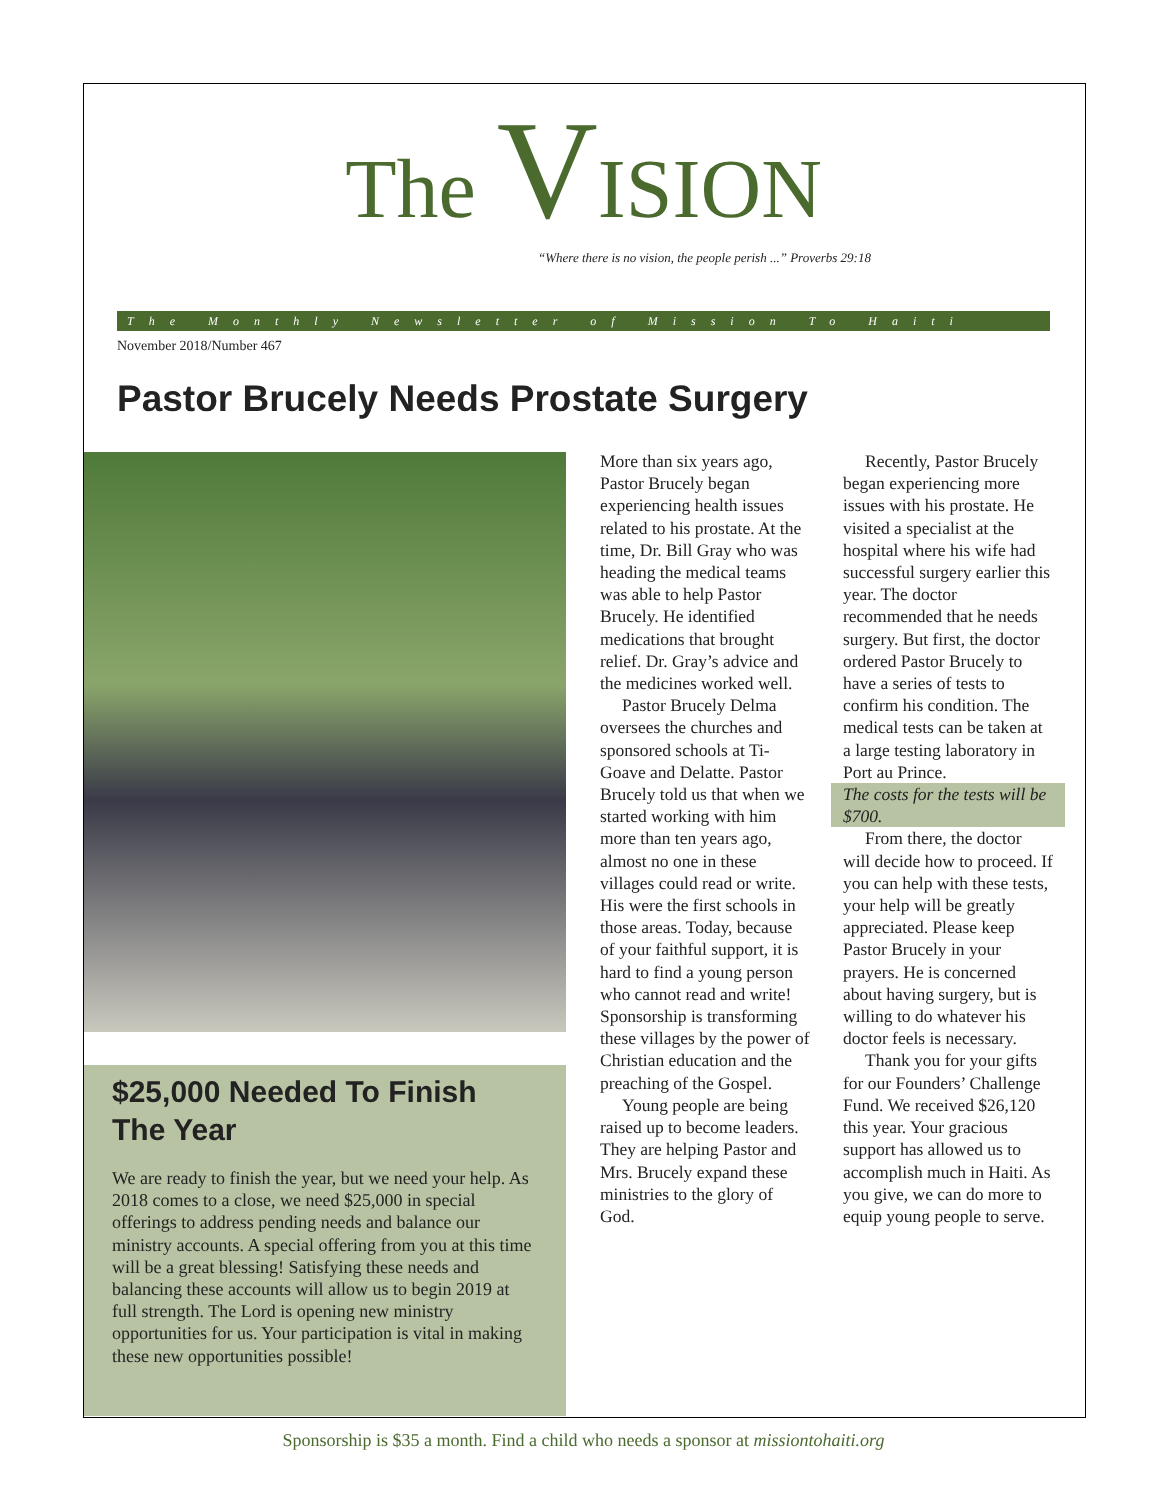The VISION
“Where there is no vision, the people perish ...” Proverbs 29:18
The Monthly Newsletter of Mission To Haiti
November 2018/Number 467
Pastor Brucely Needs Prostate Surgery
$25,000 Needed To Finish The Year
We are ready to finish the year, but we need your help. As 2018 comes to a close, we need $25,000 in special offerings to address pending needs and balance our ministry accounts. A special offering from you at this time will be a great blessing! Satisfying these needs and balancing these accounts will allow us to begin 2019 at full strength. The Lord is opening new ministry opportunities for us. Your participation is vital in making these new opportunities possible!
More than six years ago, Pastor Brucely began experiencing health issues related to his prostate. At the time, Dr. Bill Gray who was heading the medical teams was able to help Pastor Brucely. He identified medications that brought relief. Dr. Gray’s advice and the medicines worked well.
Pastor Brucely Delma oversees the churches and sponsored schools at Ti-Goave and Delatte. Pastor Brucely told us that when we started working with him more than ten years ago, almost no one in these villages could read or write. His were the first schools in those areas. Today, because of your faithful support, it is hard to find a young person who cannot read and write! Sponsorship is transforming these villages by the power of Christian education and the preaching of the Gospel.
Young people are being raised up to become leaders. They are helping Pastor and Mrs. Brucely expand these ministries to the glory of God.
Recently, Pastor Brucely began experiencing more issues with his prostate. He visited a specialist at the hospital where his wife had successful surgery earlier this year. The doctor recommended that he needs surgery. But first, the doctor ordered Pastor Brucely to have a series of tests to confirm his condition. The medical tests can be taken at a large testing laboratory in Port au Prince.
The costs for the tests will be $700.
From there, the doctor will decide how to proceed. If you can help with these tests, your help will be greatly appreciated. Please keep Pastor Brucely in your prayers. He is concerned about having surgery, but is willing to do whatever his doctor feels is necessary.
Thank you for your gifts for our Founders’ Challenge Fund. We received $26,120 this year. Your gracious support has allowed us to accomplish much in Haiti. As you give, we can do more to equip young people to serve.
Sponsorship is $35 a month. Find a child who needs a sponsor at missiontohaiti.org